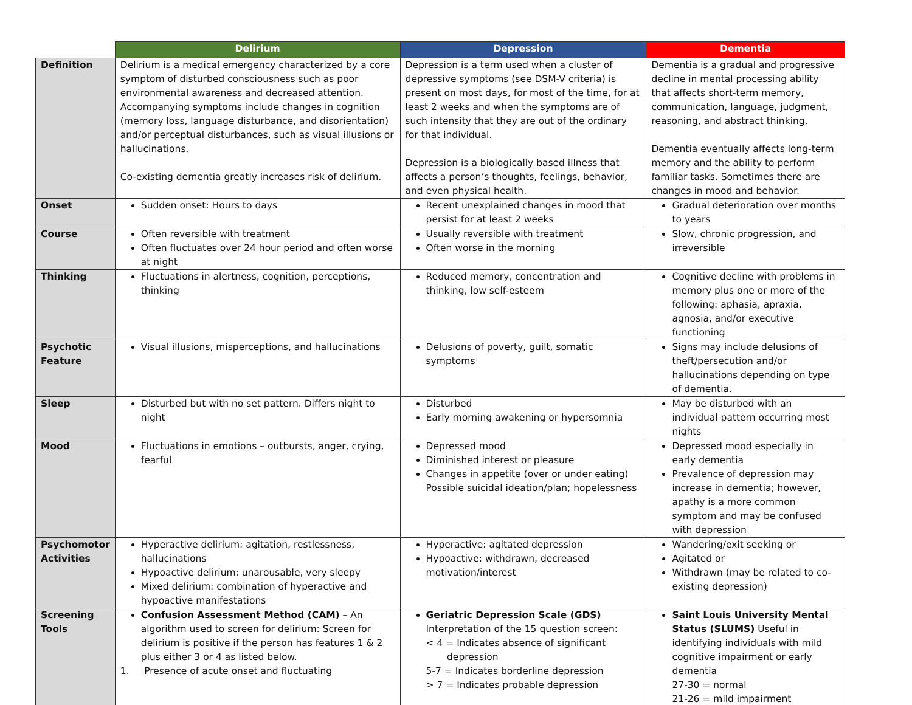| | Delirium | Depression | Dementia |
| --- | --- | --- | --- |
| Definition | Delirium is a medical emergency characterized by a core symptom of disturbed consciousness such as poor environmental awareness and decreased attention. Accompanying symptoms include changes in cognition (memory loss, language disturbance, and disorientation) and/or perceptual disturbances, such as visual illusions or hallucinations. Co-existing dementia greatly increases risk of delirium. | Depression is a term used when a cluster of depressive symptoms (see DSM-V criteria) is present on most days, for most of the time, for at least 2 weeks and when the symptoms are of such intensity that they are out of the ordinary for that individual. Depression is a biologically based illness that affects a person’s thoughts, feelings, behavior, and even physical health. | Dementia is a gradual and progressive decline in mental processing ability that affects short-term memory, communication, language, judgment, reasoning, and abstract thinking. Dementia eventually affects long-term memory and the ability to perform familiar tasks. Sometimes there are changes in mood and behavior. |
| Onset | Sudden onset: Hours to days | Recent unexplained changes in mood that persist for at least 2 weeks | Gradual deterioration over months to years |
| Course | Often reversible with treatment Often fluctuates over 24 hour period and often worse at night | Usually reversible with treatment Often worse in the morning | Slow, chronic progression, and irreversible |
| Thinking | Fluctuations in alertness, cognition, perceptions, thinking | Reduced memory, concentration and thinking, low self-esteem | Cognitive decline with problems in memory plus one or more of the following: aphasia, apraxia, agnosia, and/or executive functioning |
| Psychotic Feature | Visual illusions, misperceptions, and hallucinations | Delusions of poverty, guilt, somatic symptoms | Signs may include delusions of theft/persecution and/or hallucinations depending on type of dementia. |
| Sleep | Disturbed but with no set pattern. Differs night to night | Disturbed Early morning awakening or hypersomnia | May be disturbed with an individual pattern occurring most nights |
| Mood | Fluctuations in emotions – outbursts, anger, crying, fearful | Depressed mood Diminished interest or pleasure Changes in appetite (over or under eating) Possible suicidal ideation/plan; hopelessness | Depressed mood especially in early dementia Prevalence of depression may increase in dementia; however, apathy is a more common symptom and may be confused with depression |
| Psychomotor Activities | Hyperactive delirium: agitation, restlessness, hallucinations Hypoactive delirium: unarousable, very sleepy Mixed delirium: combination of hyperactive and hypoactive manifestations | Hyperactive: agitated depression Hypoactive: withdrawn, decreased motivation/interest | Wandering/exit seeking or Agitated or Withdrawn (may be related to co-existing depression) |
| Screening Tools | Confusion Assessment Method (CAM) – An algorithm used to screen for delirium: Screen for delirium is positive if the person has features 1 & 2 plus either 3 or 4 as listed below. 1. Presence of acute onset and fluctuating | Geriatric Depression Scale (GDS) Interpretation of the 15 question screen: < 4 = Indicates absence of significant depression 5-7 = Indicates borderline depression > 7 = Indicates probable depression | Saint Louis University Mental Status (SLUMS) Useful in identifying individuals with mild cognitive impairment or early dementia 27-30 = normal 21-26 = mild impairment |